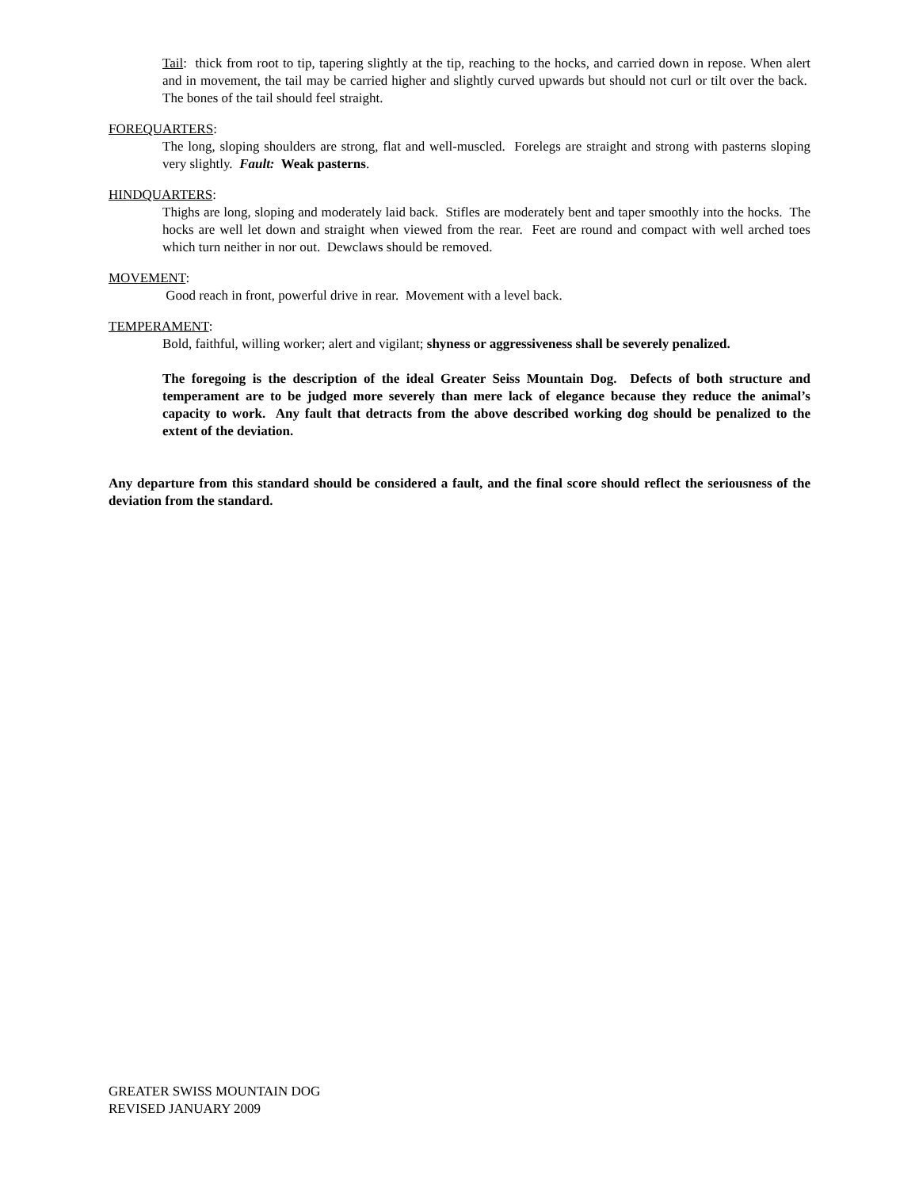Tail: thick from root to tip, tapering slightly at the tip, reaching to the hocks, and carried down in repose. When alert and in movement, the tail may be carried higher and slightly curved upwards but should not curl or tilt over the back. The bones of the tail should feel straight.
FOREQUARTERS:
The long, sloping shoulders are strong, flat and well-muscled. Forelegs are straight and strong with pasterns sloping very slightly. Fault: Weak pasterns.
HINDQUARTERS:
Thighs are long, sloping and moderately laid back. Stifles are moderately bent and taper smoothly into the hocks. The hocks are well let down and straight when viewed from the rear. Feet are round and compact with well arched toes which turn neither in nor out. Dewclaws should be removed.
MOVEMENT:
Good reach in front, powerful drive in rear. Movement with a level back.
TEMPERAMENT:
Bold, faithful, willing worker; alert and vigilant; shyness or aggressiveness shall be severely penalized.
The foregoing is the description of the ideal Greater Seiss Mountain Dog. Defects of both structure and temperament are to be judged more severely than mere lack of elegance because they reduce the animal’s capacity to work. Any fault that detracts from the above described working dog should be penalized to the extent of the deviation.
Any departure from this standard should be considered a fault, and the final score should reflect the seriousness of the deviation from the standard.
GREATER SWISS MOUNTAIN DOG
REVISED JANUARY 2009